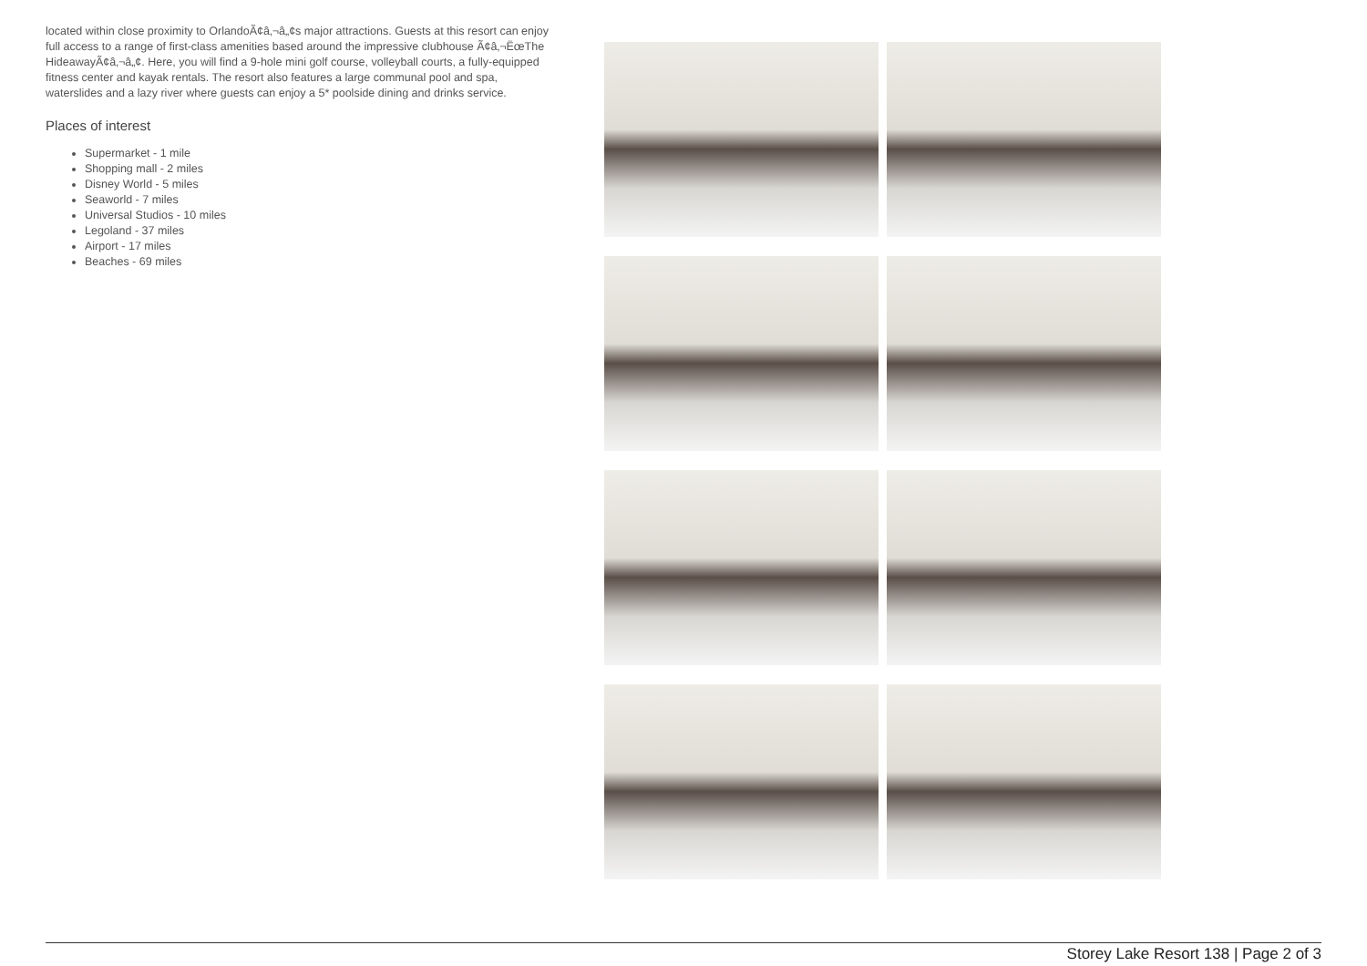located within close proximity to OrlandoÃ¢â‚¬â„¢s major attractions. Guests at this resort can enjoy full access to a range of first-class amenities based around the impressive clubhouse Ã¢â‚¬ËœThe HideawayÃ¢â‚¬â„¢. Here, you will find a 9-hole mini golf course, volleyball courts, a fully-equipped fitness center and kayak rentals. The resort also features a large communal pool and spa, waterslides and a lazy river where guests can enjoy a 5* poolside dining and drinks service.
Places of interest
Supermarket - 1 mile
Shopping mall - 2 miles
Disney World - 5 miles
Seaworld - 7 miles
Universal Studios - 10 miles
Legoland - 37 miles
Airport - 17 miles
Beaches - 69 miles
Storey Lake Resort 138 | Page 2 of 3